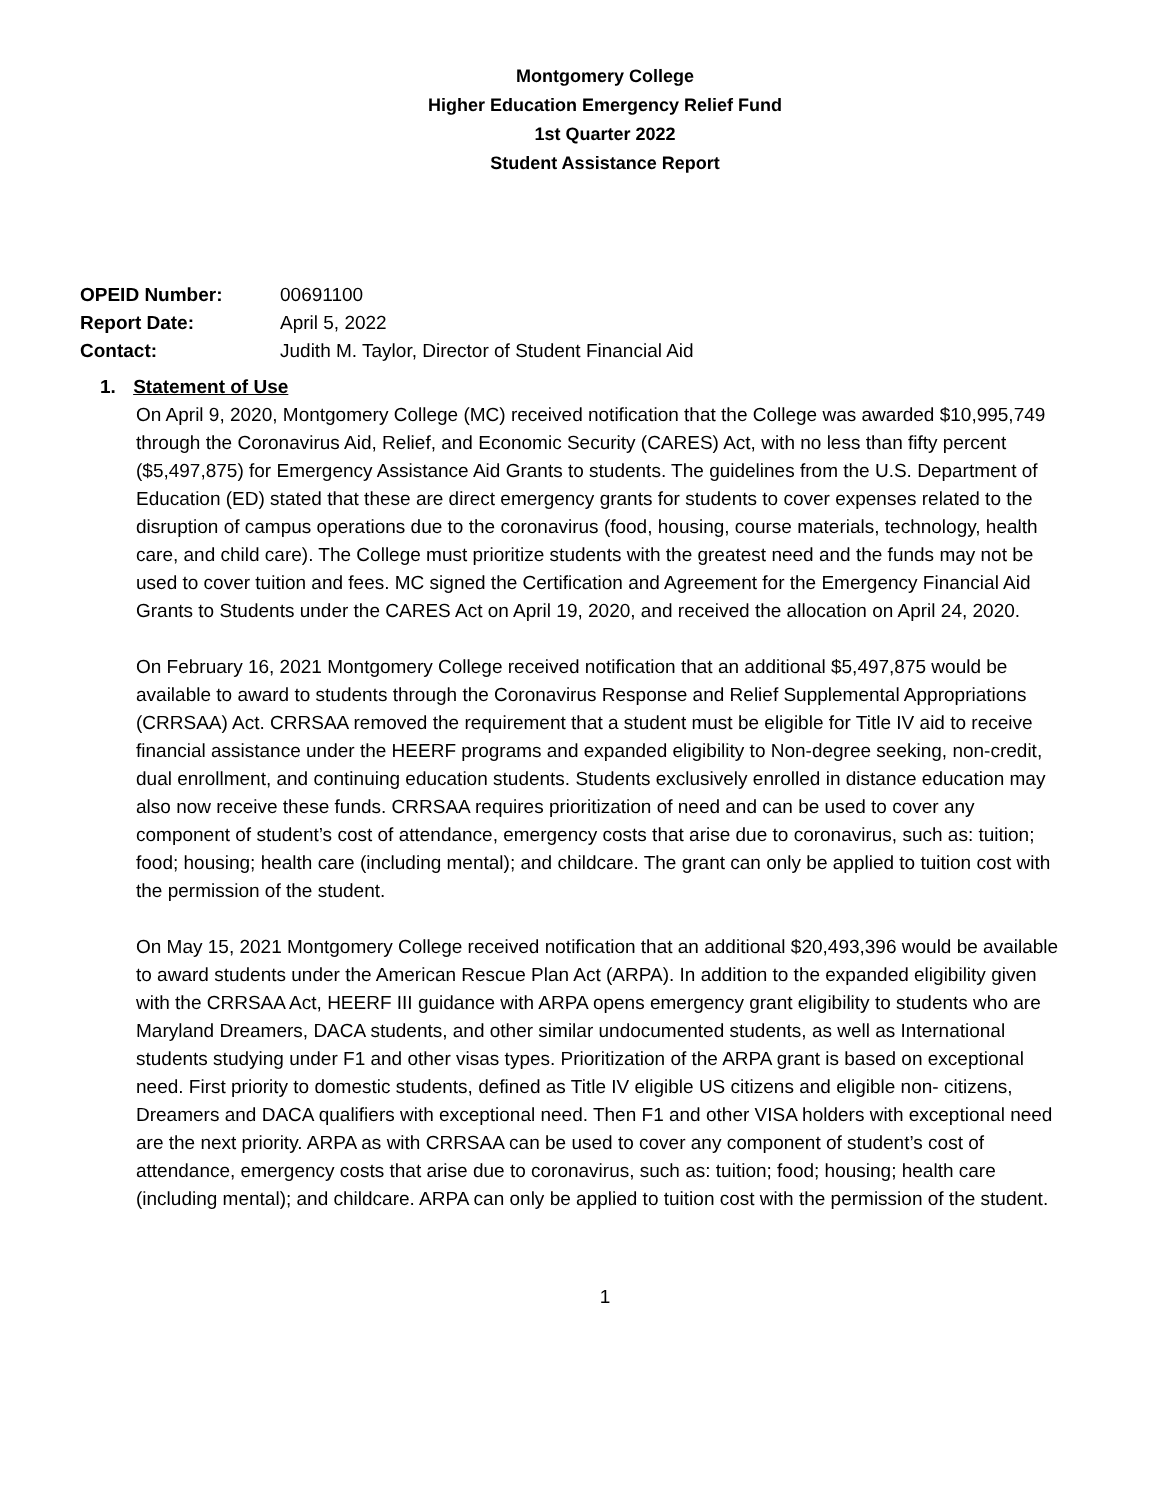Montgomery College
Higher Education Emergency Relief Fund
1st Quarter 2022
Student Assistance Report
OPEID Number: 00691100
Report Date: April 5, 2022
Contact: Judith M. Taylor, Director of Student Financial Aid
1. Statement of Use
On April 9, 2020, Montgomery College (MC) received notification that the College was awarded $10,995,749 through the Coronavirus Aid, Relief, and Economic Security (CARES) Act, with no less than fifty percent ($5,497,875) for Emergency Assistance Aid Grants to students. The guidelines from the U.S. Department of Education (ED) stated that these are direct emergency grants for students to cover expenses related to the disruption of campus operations due to the coronavirus (food, housing, course materials, technology, health care, and child care). The College must prioritize students with the greatest need and the funds may not be used to cover tuition and fees. MC signed the Certification and Agreement for the Emergency Financial Aid Grants to Students under the CARES Act on April 19, 2020, and received the allocation on April 24, 2020.
On February 16, 2021 Montgomery College received notification that an additional $5,497,875 would be available to award to students through the Coronavirus Response and Relief Supplemental Appropriations (CRRSAA) Act. CRRSAA removed the requirement that a student must be eligible for Title IV aid to receive financial assistance under the HEERF programs and expanded eligibility to Non-degree seeking, non-credit, dual enrollment, and continuing education students. Students exclusively enrolled in distance education may also now receive these funds. CRRSAA requires prioritization of need and can be used to cover any component of student’s cost of attendance, emergency costs that arise due to coronavirus, such as: tuition; food; housing; health care (including mental); and childcare. The grant can only be applied to tuition cost with the permission of the student.
On May 15, 2021 Montgomery College received notification that an additional $20,493,396 would be available to award students under the American Rescue Plan Act (ARPA). In addition to the expanded eligibility given with the CRRSAA Act, HEERF III guidance with ARPA opens emergency grant eligibility to students who are Maryland Dreamers, DACA students, and other similar undocumented students, as well as International students studying under F1 and other visas types. Prioritization of the ARPA grant is based on exceptional need. First priority to domestic students, defined as Title IV eligible US citizens and eligible non- citizens, Dreamers and DACA qualifiers with exceptional need. Then F1 and other VISA holders with exceptional need are the next priority. ARPA as with CRRSAA can be used to cover any component of student’s cost of attendance, emergency costs that arise due to coronavirus, such as: tuition; food; housing; health care (including mental); and childcare. ARPA can only be applied to tuition cost with the permission of the student.
1